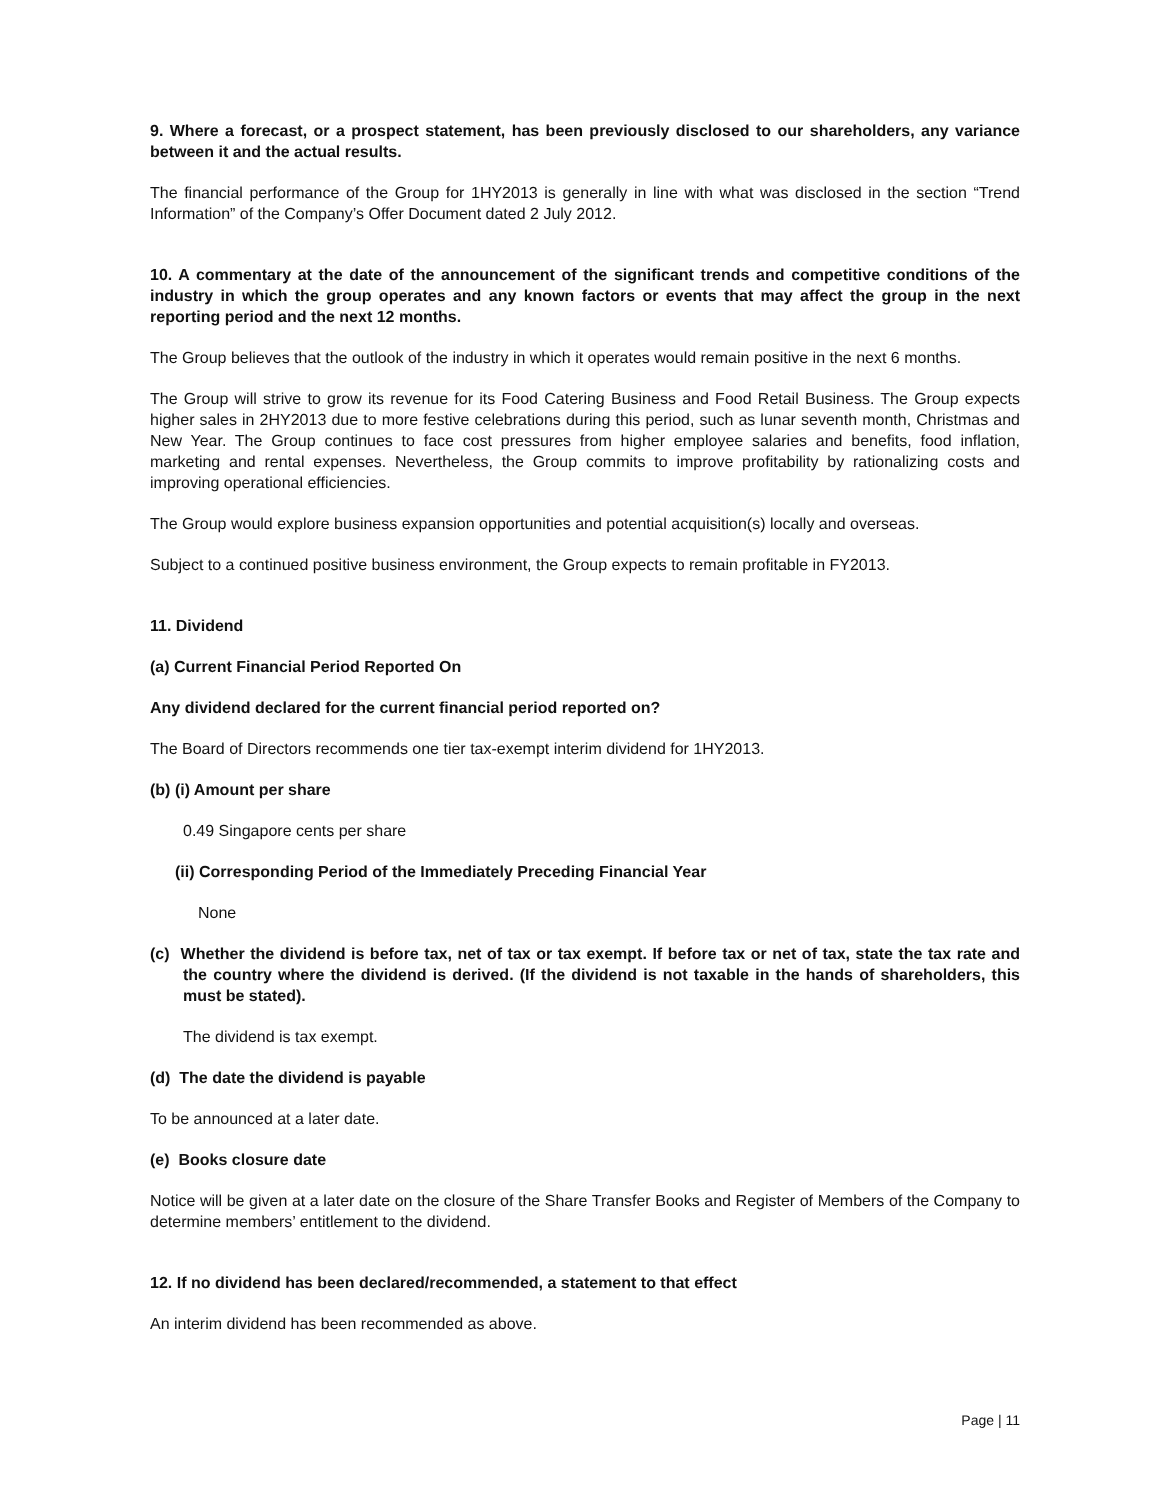9. Where a forecast, or a prospect statement, has been previously disclosed to our shareholders, any variance between it and the actual results.
The financial performance of the Group for 1HY2013 is generally in line with what was disclosed in the section “Trend Information” of the Company’s Offer Document dated 2 July 2012.
10. A commentary at the date of the announcement of the significant trends and competitive conditions of the industry in which the group operates and any known factors or events that may affect the group in the next reporting period and the next 12 months.
The Group believes that the outlook of the industry in which it operates would remain positive in the next 6 months.
The Group will strive to grow its revenue for its Food Catering Business and Food Retail Business. The Group expects higher sales in 2HY2013 due to more festive celebrations during this period, such as lunar seventh month, Christmas and New Year. The Group continues to face cost pressures from higher employee salaries and benefits, food inflation, marketing and rental expenses. Nevertheless, the Group commits to improve profitability by rationalizing costs and improving operational efficiencies.
The Group would explore business expansion opportunities and potential acquisition(s) locally and overseas.
Subject to a continued positive business environment, the Group expects to remain profitable in FY2013.
11. Dividend
(a) Current Financial Period Reported On
Any dividend declared for the current financial period reported on?
The Board of Directors recommends one tier tax-exempt interim dividend for 1HY2013.
(b) (i) Amount per share
0.49 Singapore cents per share
(ii) Corresponding Period of the Immediately Preceding Financial Year
None
(c) Whether the dividend is before tax, net of tax or tax exempt. If before tax or net of tax, state the tax rate and the country where the dividend is derived. (If the dividend is not taxable in the hands of shareholders, this must be stated).
The dividend is tax exempt.
(d) The date the dividend is payable
To be announced at a later date.
(e) Books closure date
Notice will be given at a later date on the closure of the Share Transfer Books and Register of Members of the Company to determine members’ entitlement to the dividend.
12. If no dividend has been declared/recommended, a statement to that effect
An interim dividend has been recommended as above.
Page | 11